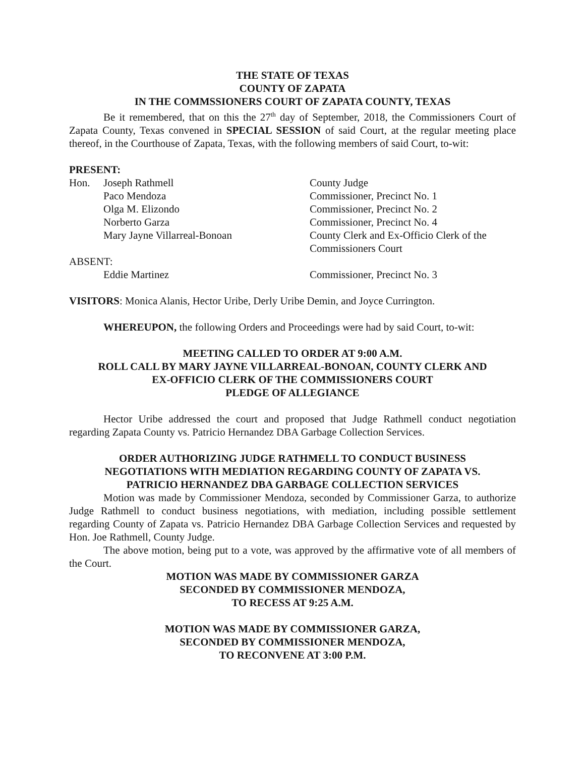THE STATE OF TEXAS
COUNTY OF ZAPATA
IN THE COMMSSIONERS COURT OF ZAPATA COUNTY, TEXAS
Be it remembered, that on this the 27<sup>th</sup> day of September, 2018, the Commissioners Court of Zapata County, Texas convened in SPECIAL SESSION of said Court, at the regular meeting place thereof, in the Courthouse of Zapata, Texas, with the following members of said Court, to-wit:
PRESENT:
| Hon. | Joseph Rathmell | County Judge |
| | Paco Mendoza | Commissioner, Precinct No. 1 |
| | Olga M. Elizondo | Commissioner, Precinct No. 2 |
| | Norberto Garza | Commissioner, Precinct No. 4 |
| | Mary Jayne Villarreal-Bonoan | County Clerk and Ex-Officio Clerk of the Commissioners Court |
| ABSENT: | | |
| | Eddie Martinez | Commissioner, Precinct No. 3 |
VISITORS: Monica Alanis, Hector Uribe, Derly Uribe Demin, and Joyce Currington.
WHEREUPON, the following Orders and Proceedings were had by said Court, to-wit:
MEETING CALLED TO ORDER AT 9:00 A.M.
ROLL CALL BY MARY JAYNE VILLARREAL-BONOAN, COUNTY CLERK AND
EX-OFFICIO CLERK OF THE COMMISSIONERS COURT
PLEDGE OF ALLEGIANCE
Hector Uribe addressed the court and proposed that Judge Rathmell conduct negotiation regarding Zapata County vs. Patricio Hernandez DBA Garbage Collection Services.
ORDER AUTHORIZING JUDGE RATHMELL TO CONDUCT BUSINESS
NEGOTIATIONS WITH MEDIATION REGARDING COUNTY OF ZAPATA VS.
PATRICIO HERNANDEZ DBA GARBAGE COLLECTION SERVICES
Motion was made by Commissioner Mendoza, seconded by Commissioner Garza, to authorize Judge Rathmell to conduct business negotiations, with mediation, including possible settlement regarding County of Zapata vs. Patricio Hernandez DBA Garbage Collection Services and requested by Hon. Joe Rathmell, County Judge.
The above motion, being put to a vote, was approved by the affirmative vote of all members of the Court.
MOTION WAS MADE BY COMMISSIONER GARZA
SECONDED BY COMMISSIONER MENDOZA,
TO RECESS AT 9:25 A.M.
MOTION WAS MADE BY COMMISSIONER GARZA,
SECONDED BY COMMISSIONER MENDOZA,
TO RECONVENE AT 3:00 P.M.